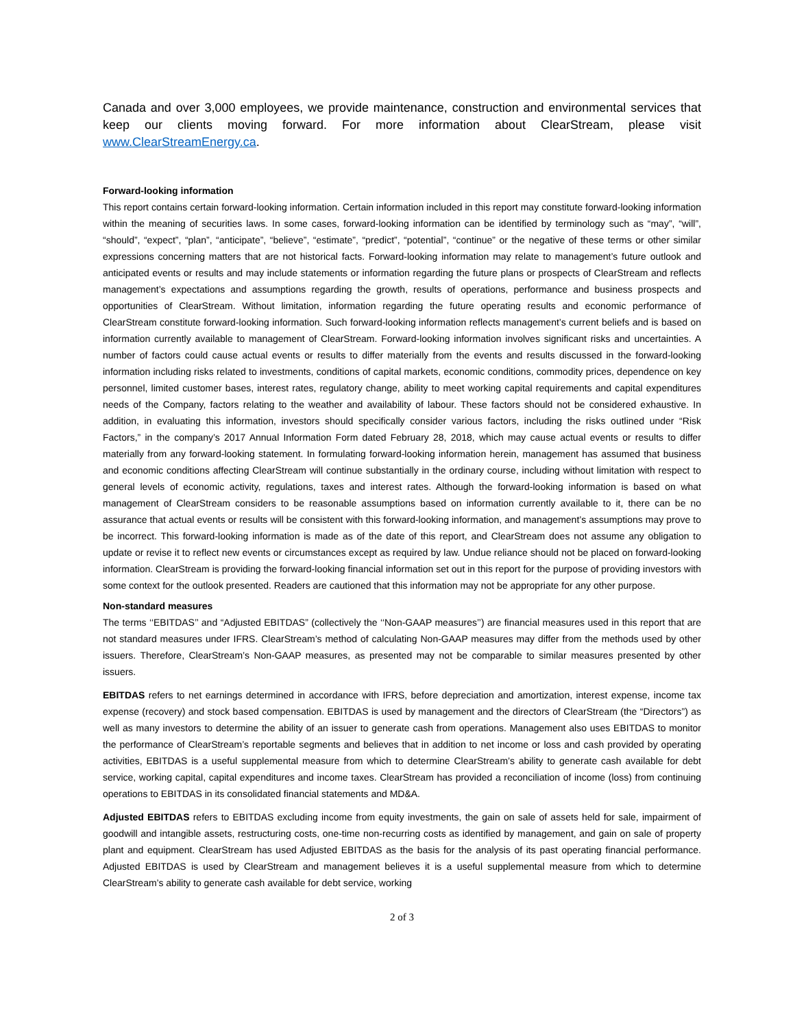Canada and over 3,000 employees, we provide maintenance, construction and environmental services that keep our clients moving forward. For more information about ClearStream, please visit www.ClearStreamEnergy.ca.
Forward-looking information
This report contains certain forward-looking information. Certain information included in this report may constitute forward-looking information within the meaning of securities laws. In some cases, forward-looking information can be identified by terminology such as “may”, “will”, “should”, “expect”, “plan”, “anticipate”, “believe”, “estimate”, “predict”, “potential”, “continue” or the negative of these terms or other similar expressions concerning matters that are not historical facts. Forward-looking information may relate to management’s future outlook and anticipated events or results and may include statements or information regarding the future plans or prospects of ClearStream and reflects management’s expectations and assumptions regarding the growth, results of operations, performance and business prospects and opportunities of ClearStream. Without limitation, information regarding the future operating results and economic performance of ClearStream constitute forward-looking information. Such forward-looking information reflects management’s current beliefs and is based on information currently available to management of ClearStream. Forward-looking information involves significant risks and uncertainties. A number of factors could cause actual events or results to differ materially from the events and results discussed in the forward-looking information including risks related to investments, conditions of capital markets, economic conditions, commodity prices, dependence on key personnel, limited customer bases, interest rates, regulatory change, ability to meet working capital requirements and capital expenditures needs of the Company, factors relating to the weather and availability of labour. These factors should not be considered exhaustive. In addition, in evaluating this information, investors should specifically consider various factors, including the risks outlined under “Risk Factors,” in the company’s 2017 Annual Information Form dated February 28, 2018, which may cause actual events or results to differ materially from any forward-looking statement. In formulating forward-looking information herein, management has assumed that business and economic conditions affecting ClearStream will continue substantially in the ordinary course, including without limitation with respect to general levels of economic activity, regulations, taxes and interest rates. Although the forward-looking information is based on what management of ClearStream considers to be reasonable assumptions based on information currently available to it, there can be no assurance that actual events or results will be consistent with this forward-looking information, and management’s assumptions may prove to be incorrect. This forward-looking information is made as of the date of this report, and ClearStream does not assume any obligation to update or revise it to reflect new events or circumstances except as required by law. Undue reliance should not be placed on forward-looking information. ClearStream is providing the forward-looking financial information set out in this report for the purpose of providing investors with some context for the outlook presented. Readers are cautioned that this information may not be appropriate for any other purpose.
Non-standard measures
The terms ‘‘EBITDAS’’ and “Adjusted EBITDAS” (collectively the ‘‘Non-GAAP measures’’) are financial measures used in this report that are not standard measures under IFRS. ClearStream’s method of calculating Non-GAAP measures may differ from the methods used by other issuers. Therefore, ClearStream’s Non-GAAP measures, as presented may not be comparable to similar measures presented by other issuers.
EBITDAS refers to net earnings determined in accordance with IFRS, before depreciation and amortization, interest expense, income tax expense (recovery) and stock based compensation. EBITDAS is used by management and the directors of ClearStream (the “Directors”) as well as many investors to determine the ability of an issuer to generate cash from operations. Management also uses EBITDAS to monitor the performance of ClearStream’s reportable segments and believes that in addition to net income or loss and cash provided by operating activities, EBITDAS is a useful supplemental measure from which to determine ClearStream’s ability to generate cash available for debt service, working capital, capital expenditures and income taxes. ClearStream has provided a reconciliation of income (loss) from continuing operations to EBITDAS in its consolidated financial statements and MD&A.
Adjusted EBITDAS refers to EBITDAS excluding income from equity investments, the gain on sale of assets held for sale, impairment of goodwill and intangible assets, restructuring costs, one-time non-recurring costs as identified by management, and gain on sale of property plant and equipment. ClearStream has used Adjusted EBITDAS as the basis for the analysis of its past operating financial performance. Adjusted EBITDAS is used by ClearStream and management believes it is a useful supplemental measure from which to determine ClearStream’s ability to generate cash available for debt service, working
2 of 3